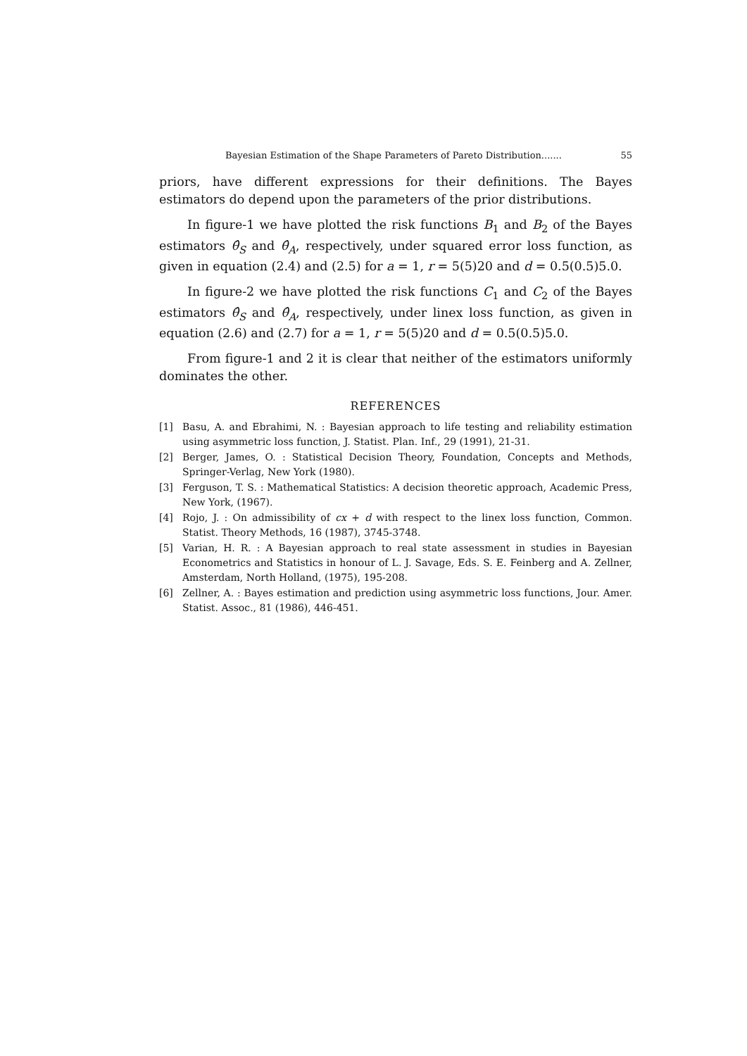Bayesian Estimation of the Shape Parameters of Pareto Distribution....... 55
priors, have different expressions for their definitions. The Bayes estimators do depend upon the parameters of the prior distributions.
In figure-1 we have plotted the risk functions B<sub>1</sub> and B<sub>2</sub> of the Bayes estimators θ̂<sub>S</sub> and θ̂<sub>A</sub>, respectively, under squared error loss function, as given in equation (2.4) and (2.5) for a = 1, r = 5(5)20 and d = 0.5(0.5)5.0.
In figure-2 we have plotted the risk functions C<sub>1</sub> and C<sub>2</sub> of the Bayes estimators θ̂<sub>S</sub> and θ̂<sub>A</sub>, respectively, under linex loss function, as given in equation (2.6) and (2.7) for a = 1, r = 5(5)20 and d = 0.5(0.5)5.0.
From figure-1 and 2 it is clear that neither of the estimators uniformly dominates the other.
REFERENCES
[1] Basu, A. and Ebrahimi, N. : Bayesian approach to life testing and reliability estimation using asymmetric loss function, J. Statist. Plan. Inf., 29 (1991), 21-31.
[2] Berger, James, O. : Statistical Decision Theory, Foundation, Concepts and Methods, Springer-Verlag, New York (1980).
[3] Ferguson, T. S. : Mathematical Statistics: A decision theoretic approach, Academic Press, New York, (1967).
[4] Rojo, J. : On admissibility of cx + d with respect to the linex loss function, Common. Statist. Theory Methods, 16 (1987), 3745-3748.
[5] Varian, H. R. : A Bayesian approach to real state assessment in studies in Bayesian Econometrics and Statistics in honour of L. J. Savage, Eds. S. E. Feinberg and A. Zellner, Amsterdam, North Holland, (1975), 195-208.
[6] Zellner, A. : Bayes estimation and prediction using asymmetric loss functions, Jour. Amer. Statist. Assoc., 81 (1986), 446-451.